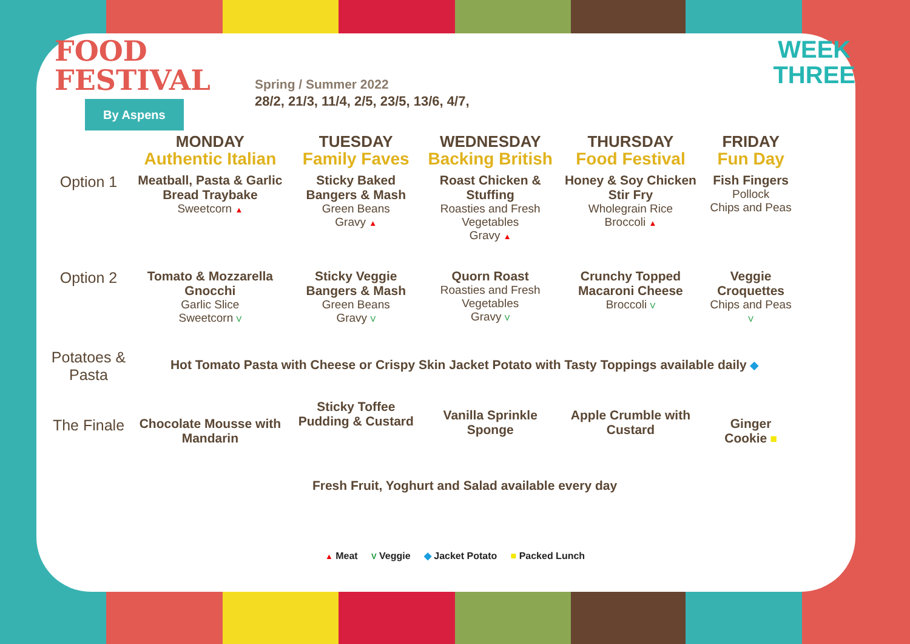FOOD
FESTIVAL
By Aspens
Spring / Summer 2022
28/2, 21/3, 11/4, 2/5, 23/5, 13/6, 4/7,
WEEK
THREE
| | MONDAY Authentic Italian | TUESDAY Family Faves | WEDNESDAY Backing British | THURSDAY Food Festival | FRIDAY Fun Day |
| --- | --- | --- | --- | --- | --- |
| Option 1 | Meatball, Pasta & Garlic Bread Traybake Sweetcorn ▲ | Sticky Baked Bangers & Mash Green Beans Gravy ▲ | Roast Chicken & Stuffing Roasties and Fresh Vegetables Gravy ▲ | Honey & Soy Chicken Stir Fry Wholegrain Rice Broccoli ▲ | Fish Fingers Pollock Chips and Peas |
| Option 2 | Tomato & Mozzarella Gnocchi Garlic Slice Sweetcorn V | Sticky Veggie Bangers & Mash Green Beans Gravy V | Quorn Roast Roasties and Fresh Vegetables Gravy V | Crunchy Topped Macaroni Cheese Broccoli V | Veggie Croquettes Chips and Peas V |
| Potatoes & Pasta | Hot Tomato Pasta with Cheese or Crispy Skin Jacket Potato with Tasty Toppings available daily ◆ | | | | |
| The Finale | Chocolate Mousse with Mandarin | Sticky Toffee Pudding & Custard | Vanilla Sprinkle Sponge | Apple Crumble with Custard | Ginger Cookie ■ |
| | Fresh Fruit, Yoghurt and Salad available every day | | | | |
▲ Meat V Veggie ◆ Jacket Potato ■ Packed Lunch